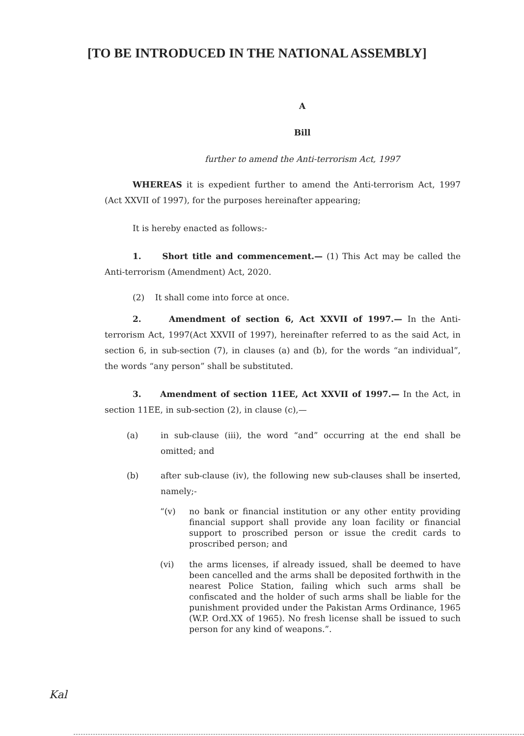[TO BE INTRODUCED IN THE NATIONAL ASSEMBLY]
A
Bill
further to amend the Anti-terrorism Act, 1997
WHEREAS it is expedient further to amend the Anti-terrorism Act, 1997 (Act XXVII of 1997), for the purposes hereinafter appearing;
It is hereby enacted as follows:-
1. Short title and commencement.— (1) This Act may be called the Anti-terrorism (Amendment) Act, 2020.
(2) It shall come into force at once.
2. Amendment of section 6, Act XXVII of 1997.— In the Anti-terrorism Act, 1997(Act XXVII of 1997), hereinafter referred to as the said Act, in section 6, in sub-section (7), in clauses (a) and (b), for the words “an individual”, the words “any person” shall be substituted.
3. Amendment of section 11EE, Act XXVII of 1997.— In the Act, in section 11EE, in sub-section (2), in clause (c),—
(a) in sub-clause (iii), the word “and” occurring at the end shall be omitted; and
(b) after sub-clause (iv), the following new sub-clauses shall be inserted, namely;-
“(v) no bank or financial institution or any other entity providing financial support shall provide any loan facility or financial support to proscribed person or issue the credit cards to proscribed person; and
(vi) the arms licenses, if already issued, shall be deemed to have been cancelled and the arms shall be deposited forthwith in the nearest Police Station, failing which such arms shall be confiscated and the holder of such arms shall be liable for the punishment provided under the Pakistan Arms Ordinance, 1965 (W.P. Ord.XX of 1965). No fresh license shall be issued to such person for any kind of weapons.”.
Kal